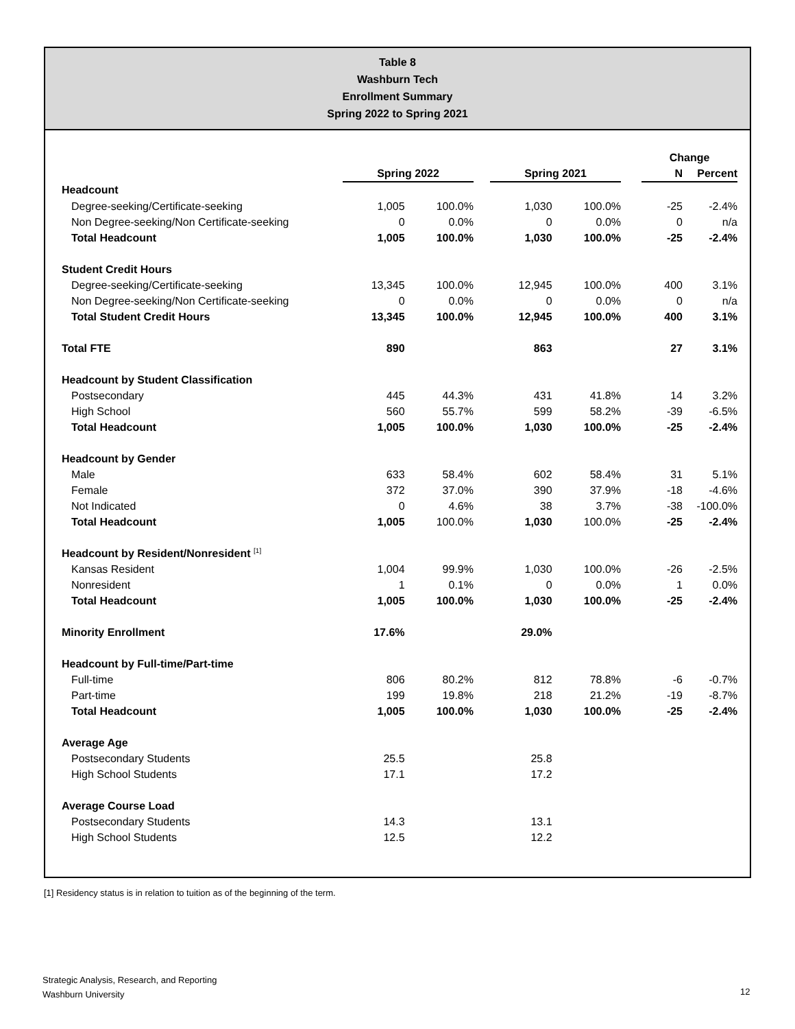Table 8
Washburn Tech
Enrollment Summary
Spring 2022 to Spring 2021
| | | | | | | | Change | |
| --- | --- | --- | --- | --- | --- | --- | --- | --- |
| | Spring 2022 | | | Spring 2021 | | | N | Percent |
| Headcount | | | | | | | | |
| Degree-seeking/Certificate-seeking | 1,005 | 100.0% | | 1,030 | 100.0% | | -25 | -2.4% |
| Non Degree-seeking/Non Certificate-seeking | 0 | 0.0% | | 0 | 0.0% | | 0 | n/a |
| Total Headcount | 1,005 | 100.0% | | 1,030 | 100.0% | | -25 | -2.4% |
| Student Credit Hours | | | | | | | | |
| Degree-seeking/Certificate-seeking | 13,345 | 100.0% | | 12,945 | 100.0% | | 400 | 3.1% |
| Non Degree-seeking/Non Certificate-seeking | 0 | 0.0% | | 0 | 0.0% | | 0 | n/a |
| Total Student Credit Hours | 13,345 | 100.0% | | 12,945 | 100.0% | | 400 | 3.1% |
| Total FTE | 890 | | | 863 | | | 27 | 3.1% |
| Headcount by Student Classification | | | | | | | | |
| Postsecondary | 445 | 44.3% | | 431 | 41.8% | | 14 | 3.2% |
| High School | 560 | 55.7% | | 599 | 58.2% | | -39 | -6.5% |
| Total Headcount | 1,005 | 100.0% | | 1,030 | 100.0% | | -25 | -2.4% |
| Headcount by Gender | | | | | | | | |
| Male | 633 | 58.4% | | 602 | 58.4% | | 31 | 5.1% |
| Female | 372 | 37.0% | | 390 | 37.9% | | -18 | -4.6% |
| Not Indicated | 0 | 4.6% | | 38 | 3.7% | | -38 | -100.0% |
| Total Headcount | 1,005 | 100.0% | | 1,030 | 100.0% | | -25 | -2.4% |
| Headcount by Resident/Nonresident <sup>[1]</sup> | | | | | | | | |
| Kansas Resident | 1,004 | 99.9% | | 1,030 | 100.0% | | -26 | -2.5% |
| Nonresident | 1 | 0.1% | | 0 | 0.0% | | 1 | 0.0% |
| Total Headcount | 1,005 | 100.0% | | 1,030 | 100.0% | | -25 | -2.4% |
| Minority Enrollment | 17.6% | | | 29.0% | | | | |
| Headcount by Full-time/Part-time | | | | | | | | |
| Full-time | 806 | 80.2% | | 812 | 78.8% | | -6 | -0.7% |
| Part-time | 199 | 19.8% | | 218 | 21.2% | | -19 | -8.7% |
| Total Headcount | 1,005 | 100.0% | | 1,030 | 100.0% | | -25 | -2.4% |
| Average Age | | | | | | | | |
| Postsecondary Students | 25.5 | | | 25.8 | | | | |
| High School Students | 17.1 | | | 17.2 | | | | |
| Average Course Load | | | | | | | | |
| Postsecondary Students | 14.3 | | | 13.1 | | | | |
| High School Students | 12.5 | | | 12.2 | | | | |
[1] Residency status is in relation to tuition as of the beginning of the term.
Strategic Analysis, Research, and Reporting
Washburn University
12